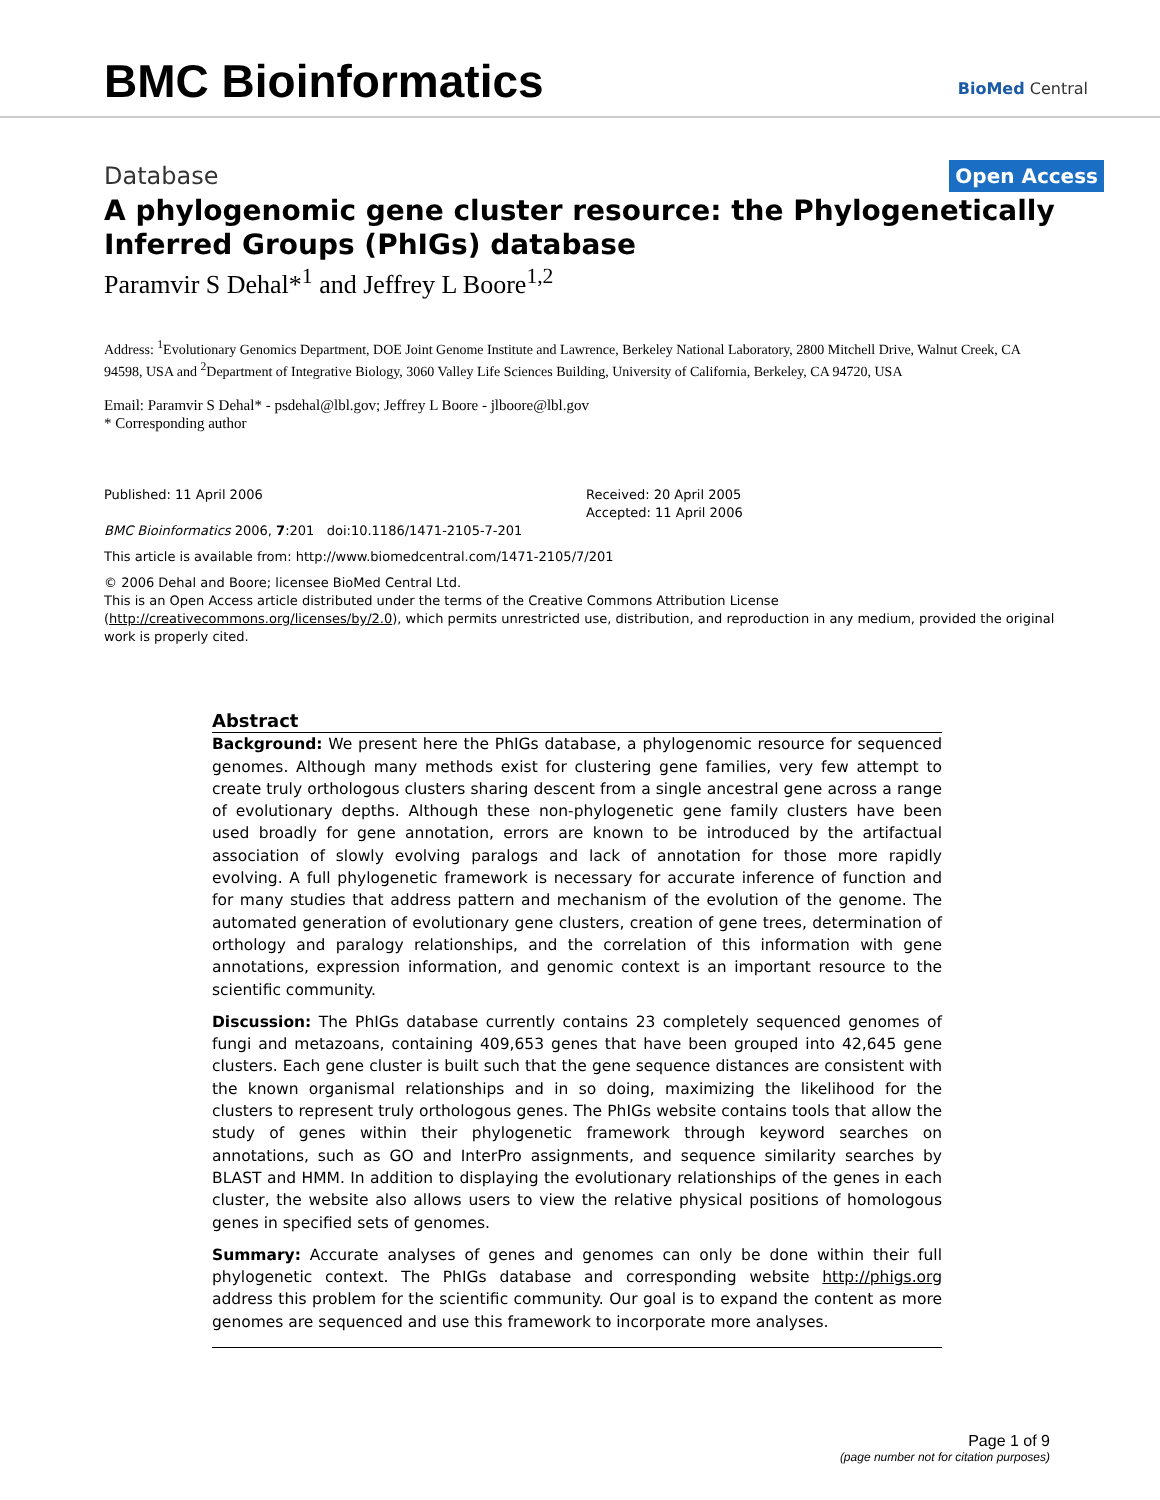BMC Bioinformatics
BioMed Central
Database Open Access
A phylogenomic gene cluster resource: the Phylogenetically Inferred Groups (PhIGs) database
Paramvir S Dehal*<sup>1</sup> and Jeffrey L Boore<sup>1,2</sup>
Address: <sup>1</sup>Evolutionary Genomics Department, DOE Joint Genome Institute and Lawrence, Berkeley National Laboratory, 2800 Mitchell Drive, Walnut Creek, CA 94598, USA and <sup>2</sup>Department of Integrative Biology, 3060 Valley Life Sciences Building, University of California, Berkeley, CA 94720, USA
Email: Paramvir S Dehal* - psdehal@lbl.gov; Jeffrey L Boore - jlboore@lbl.gov
* Corresponding author
Published: 11 April 2006
BMC Bioinformatics 2006, 7:201 doi:10.1186/1471-2105-7-201
Received: 20 April 2005
Accepted: 11 April 2006
This article is available from: http://www.biomedcentral.com/1471-2105/7/201
© 2006 Dehal and Boore; licensee BioMed Central Ltd.
This is an Open Access article distributed under the terms of the Creative Commons Attribution License (http://creativecommons.org/licenses/by/2.0), which permits unrestricted use, distribution, and reproduction in any medium, provided the original work is properly cited.
Abstract
Background: We present here the PhIGs database, a phylogenomic resource for sequenced genomes. Although many methods exist for clustering gene families, very few attempt to create truly orthologous clusters sharing descent from a single ancestral gene across a range of evolutionary depths. Although these non-phylogenetic gene family clusters have been used broadly for gene annotation, errors are known to be introduced by the artifactual association of slowly evolving paralogs and lack of annotation for those more rapidly evolving. A full phylogenetic framework is necessary for accurate inference of function and for many studies that address pattern and mechanism of the evolution of the genome. The automated generation of evolutionary gene clusters, creation of gene trees, determination of orthology and paralogy relationships, and the correlation of this information with gene annotations, expression information, and genomic context is an important resource to the scientific community.
Discussion: The PhIGs database currently contains 23 completely sequenced genomes of fungi and metazoans, containing 409,653 genes that have been grouped into 42,645 gene clusters. Each gene cluster is built such that the gene sequence distances are consistent with the known organismal relationships and in so doing, maximizing the likelihood for the clusters to represent truly orthologous genes. The PhIGs website contains tools that allow the study of genes within their phylogenetic framework through keyword searches on annotations, such as GO and InterPro assignments, and sequence similarity searches by BLAST and HMM. In addition to displaying the evolutionary relationships of the genes in each cluster, the website also allows users to view the relative physical positions of homologous genes in specified sets of genomes.
Summary: Accurate analyses of genes and genomes can only be done within their full phylogenetic context. The PhIGs database and corresponding website http://phigs.org address this problem for the scientific community. Our goal is to expand the content as more genomes are sequenced and use this framework to incorporate more analyses.
Page 1 of 9
(page number not for citation purposes)